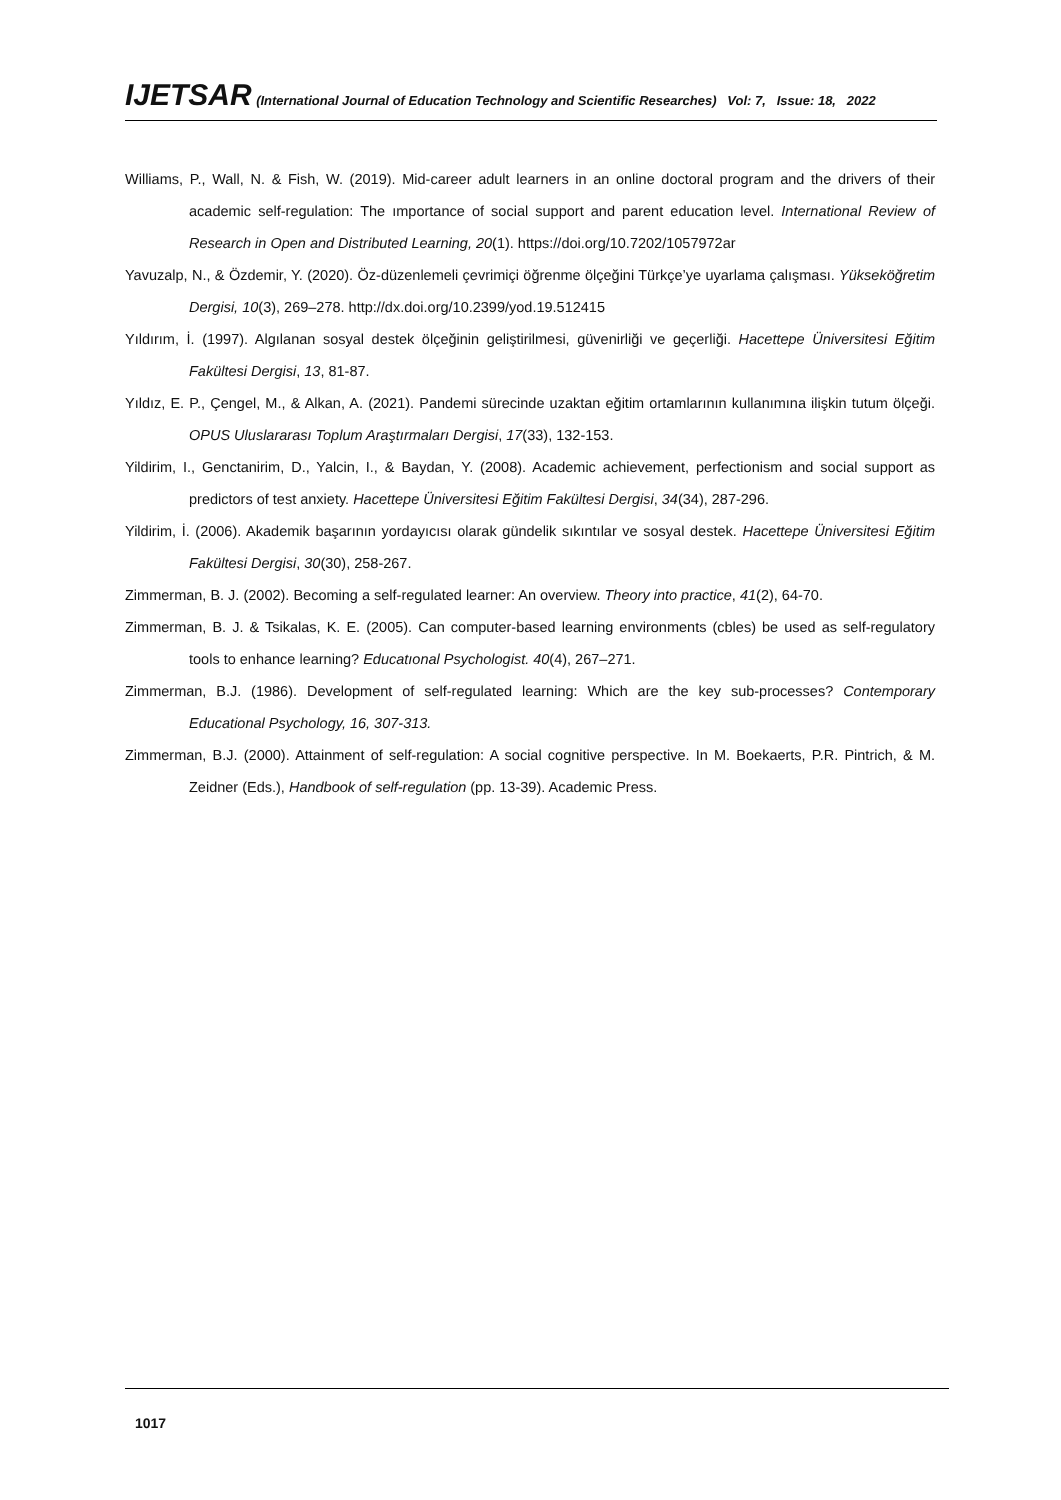IJETSAR (International Journal of Education Technology and Scientific Researches) Vol: 7, Issue: 18, 2022
Williams, P., Wall, N. & Fish, W. (2019). Mid-career adult learners in an online doctoral program and the drivers of their academic self-regulation: The ımportance of social support and parent education level. International Review of Research in Open and Distributed Learning, 20(1). https://doi.org/10.7202/1057972ar
Yavuzalp, N., & Özdemir, Y. (2020). Öz-düzenlemeli çevrimiçi öğrenme ölçeğini Türkçe’ye uyarlama çalışması. Yükseköğretim Dergisi, 10(3), 269–278. http://dx.doi.org/10.2399/yod.19.512415
Yıldırım, İ. (1997). Algılanan sosyal destek ölçeğinin geliştirilmesi, güvenirliği ve geçerliği. Hacettepe Üniversitesi Eğitim Fakültesi Dergisi, 13, 81-87.
Yıldız, E. P., Çengel, M., & Alkan, A. (2021). Pandemi sürecinde uzaktan eğitim ortamlarının kullanımına ilişkin tutum ölçeği. OPUS Uluslararası Toplum Araştırmaları Dergisi, 17(33), 132-153.
Yildirim, I., Genctanirim, D., Yalcin, I., & Baydan, Y. (2008). Academic achievement, perfectionism and social support as predictors of test anxiety. Hacettepe Üniversitesi Eğitim Fakültesi Dergisi, 34(34), 287-296.
Yildirim, İ. (2006). Akademik başarının yordayıcısı olarak gündelik sıkıntılar ve sosyal destek. Hacettepe Üniversitesi Eğitim Fakültesi Dergisi, 30(30), 258-267.
Zimmerman, B. J. (2002). Becoming a self-regulated learner: An overview. Theory into practice, 41(2), 64-70.
Zimmerman, B. J. & Tsikalas, K. E. (2005). Can computer-based learning environments (cbles) be used as self-regulatory tools to enhance learning? Educatıonal Psychologist. 40(4), 267–271.
Zimmerman, B.J. (1986). Development of self-regulated learning: Which are the key sub-processes? Contemporary Educational Psychology, 16, 307-313.
Zimmerman, B.J. (2000). Attainment of self-regulation: A social cognitive perspective. In M. Boekaerts, P.R. Pintrich, & M. Zeidner (Eds.), Handbook of self-regulation (pp. 13-39). Academic Press.
1017